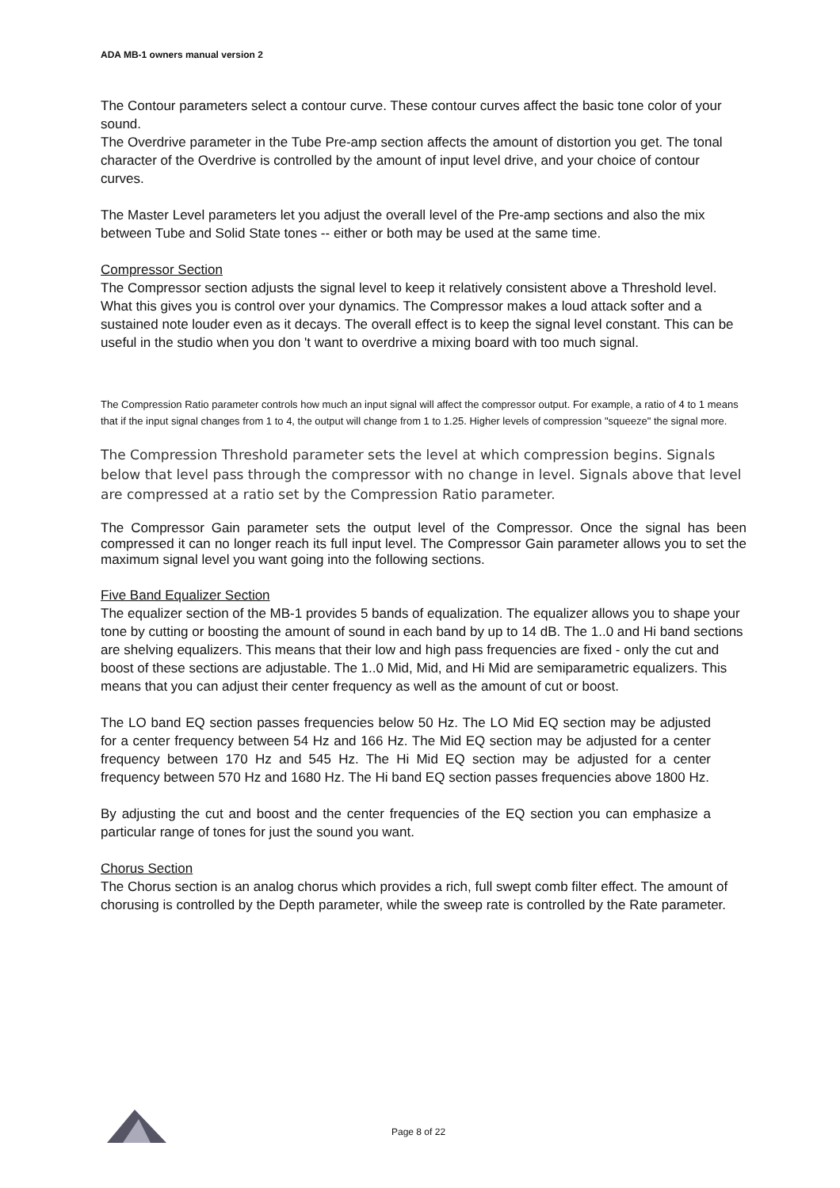ADA MB-1 owners manual version 2
The Contour parameters select a contour curve. These contour curves affect the basic tone color of your sound.
The Overdrive parameter in the Tube Pre-amp section affects the amount of distortion you get. The tonal character of the Overdrive is controlled by the amount of input level drive, and your choice of contour curves.
The Master Level parameters let you adjust the overall level of the Pre-amp sections and also the mix between Tube and Solid State tones -- either or both may be used at the same time.
Compressor Section
The Compressor section adjusts the signal level to keep it relatively consistent above a Threshold level. What this gives you is control over your dynamics. The Compressor makes a loud attack softer and a sustained note louder even as it decays. The overall effect is to keep the signal level constant. This can be useful in the studio when you don 't want to overdrive a mixing board with too much signal.
The Compression Ratio parameter controls how much an input signal will affect the compressor output. For example, a ratio of 4 to 1 means that if the input signal changes from 1 to 4, the output will change from 1 to 1.25. Higher levels of compression "squeeze" the signal more.
The Compression Threshold parameter sets the level at which compression begins. Signals below that level pass through the compressor with no change in level. Signals above that level are compressed at a ratio set by the Compression Ratio parameter.
The Compressor Gain parameter sets the output level of the Compressor. Once the signal has been compressed it can no longer reach its full input level. The Compressor Gain parameter allows you to set the maximum signal level you want going into the following sections.
Five Band Equalizer Section
The equalizer section of the MB-1 provides 5 bands of equalization. The equalizer allows you to shape your tone by cutting or boosting the amount of sound in each band by up to 14 dB. The 1..0 and Hi band sections are shelving equalizers. This means that their low and high pass frequencies are fixed - only the cut and boost of these sections are adjustable. The 1..0 Mid, Mid, and Hi Mid are semiparametric equalizers. This means that you can adjust their center frequency as well as the amount of cut or boost.
The LO band EQ section passes frequencies below 50 Hz. The LO Mid EQ section may be adjusted for a center frequency between 54 Hz and 166 Hz. The Mid EQ section may be adjusted for a center frequency between 170 Hz and 545 Hz. The Hi Mid EQ section may be adjusted for a center frequency between 570 Hz and 1680 Hz. The Hi band EQ section passes frequencies above 1800 Hz.
By adjusting the cut and boost and the center frequencies of the EQ section you can emphasize a particular range of tones for just the sound you want.
Chorus Section
The Chorus section is an analog chorus which provides a rich, full swept comb filter effect. The amount of chorusing is controlled by the Depth parameter, while the sweep rate is controlled by the Rate parameter.
Page 8 of 22